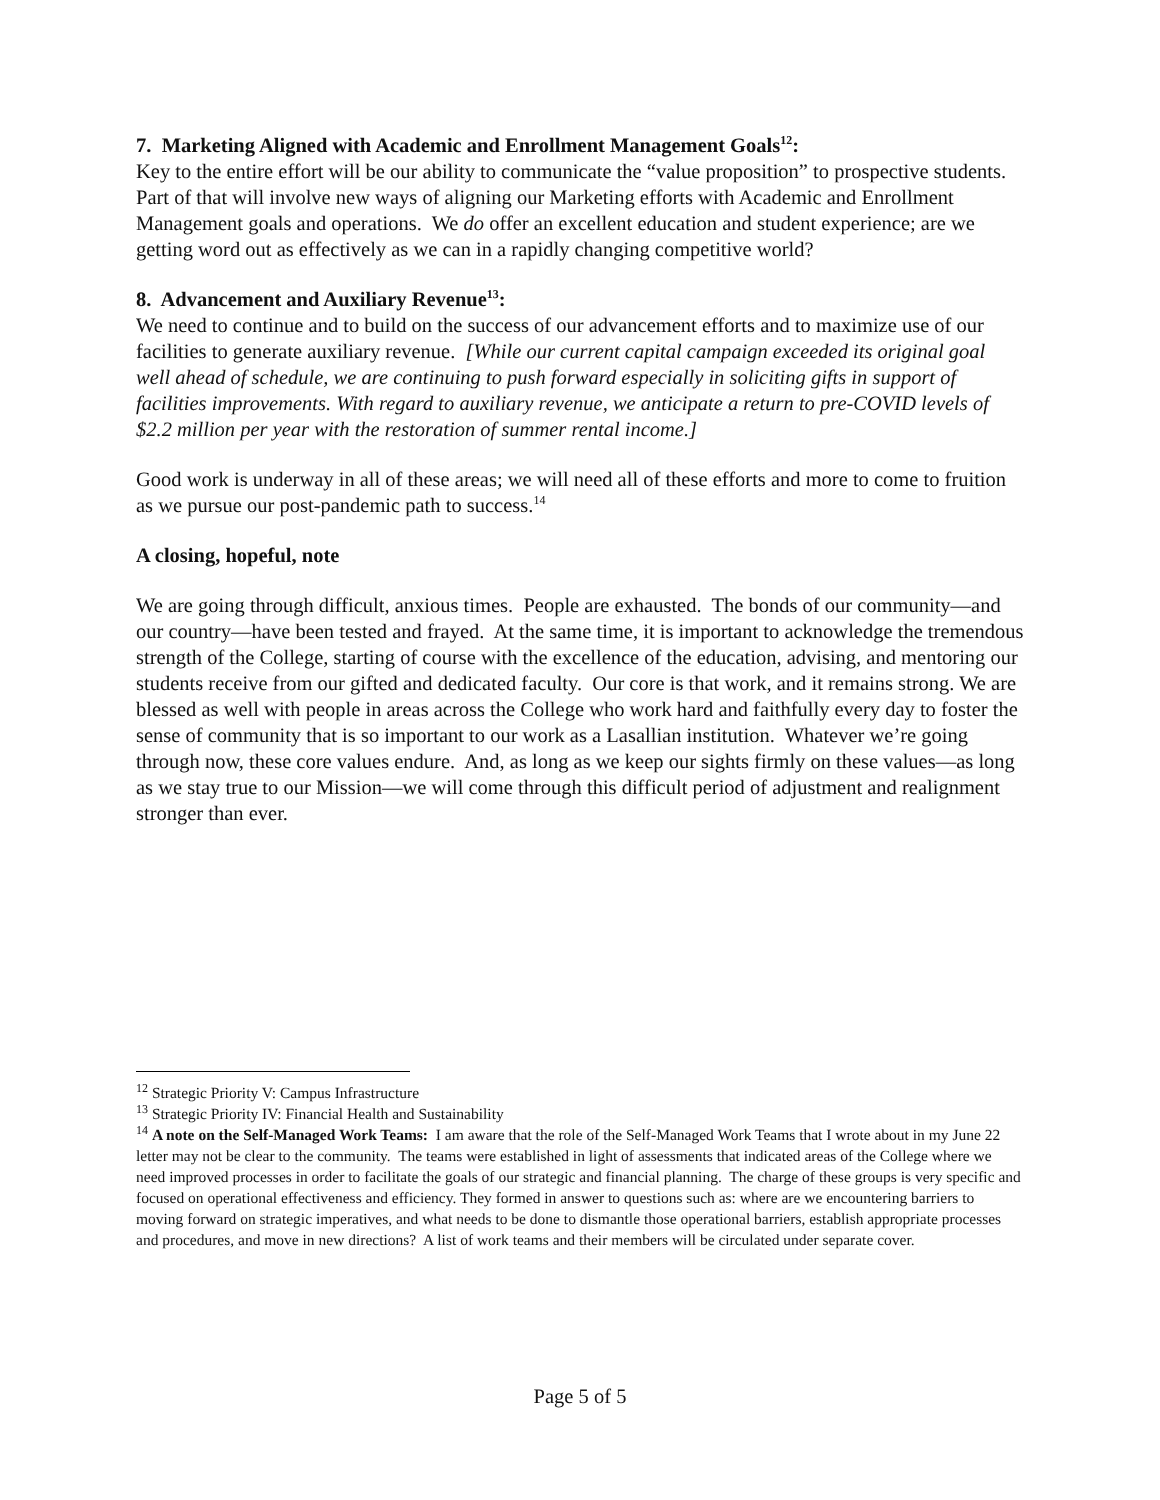7. Marketing Aligned with Academic and Enrollment Management Goals<sup>12</sup>:
Key to the entire effort will be our ability to communicate the “value proposition” to prospective students. Part of that will involve new ways of aligning our Marketing efforts with Academic and Enrollment Management goals and operations. We do offer an excellent education and student experience; are we getting word out as effectively as we can in a rapidly changing competitive world?
8. Advancement and Auxiliary Revenue<sup>13</sup>:
We need to continue and to build on the success of our advancement efforts and to maximize use of our facilities to generate auxiliary revenue. [While our current capital campaign exceeded its original goal well ahead of schedule, we are continuing to push forward especially in soliciting gifts in support of facilities improvements. With regard to auxiliary revenue, we anticipate a return to pre-COVID levels of $2.2 million per year with the restoration of summer rental income.]
Good work is underway in all of these areas; we will need all of these efforts and more to come to fruition as we pursue our post-pandemic path to success.<sup>14</sup>
A closing, hopeful, note
We are going through difficult, anxious times. People are exhausted. The bonds of our community—and our country—have been tested and frayed. At the same time, it is important to acknowledge the tremendous strength of the College, starting of course with the excellence of the education, advising, and mentoring our students receive from our gifted and dedicated faculty. Our core is that work, and it remains strong. We are blessed as well with people in areas across the College who work hard and faithfully every day to foster the sense of community that is so important to our work as a Lasallian institution. Whatever we’re going through now, these core values endure. And, as long as we keep our sights firmly on these values—as long as we stay true to our Mission—we will come through this difficult period of adjustment and realignment stronger than ever.
<sup>12</sup> Strategic Priority V: Campus Infrastructure
<sup>13</sup> Strategic Priority IV: Financial Health and Sustainability
<sup>14</sup> A note on the Self-Managed Work Teams: I am aware that the role of the Self-Managed Work Teams that I wrote about in my June 22 letter may not be clear to the community. The teams were established in light of assessments that indicated areas of the College where we need improved processes in order to facilitate the goals of our strategic and financial planning. The charge of these groups is very specific and focused on operational effectiveness and efficiency. They formed in answer to questions such as: where are we encountering barriers to moving forward on strategic imperatives, and what needs to be done to dismantle those operational barriers, establish appropriate processes and procedures, and move in new directions? A list of work teams and their members will be circulated under separate cover.
Page 5 of 5